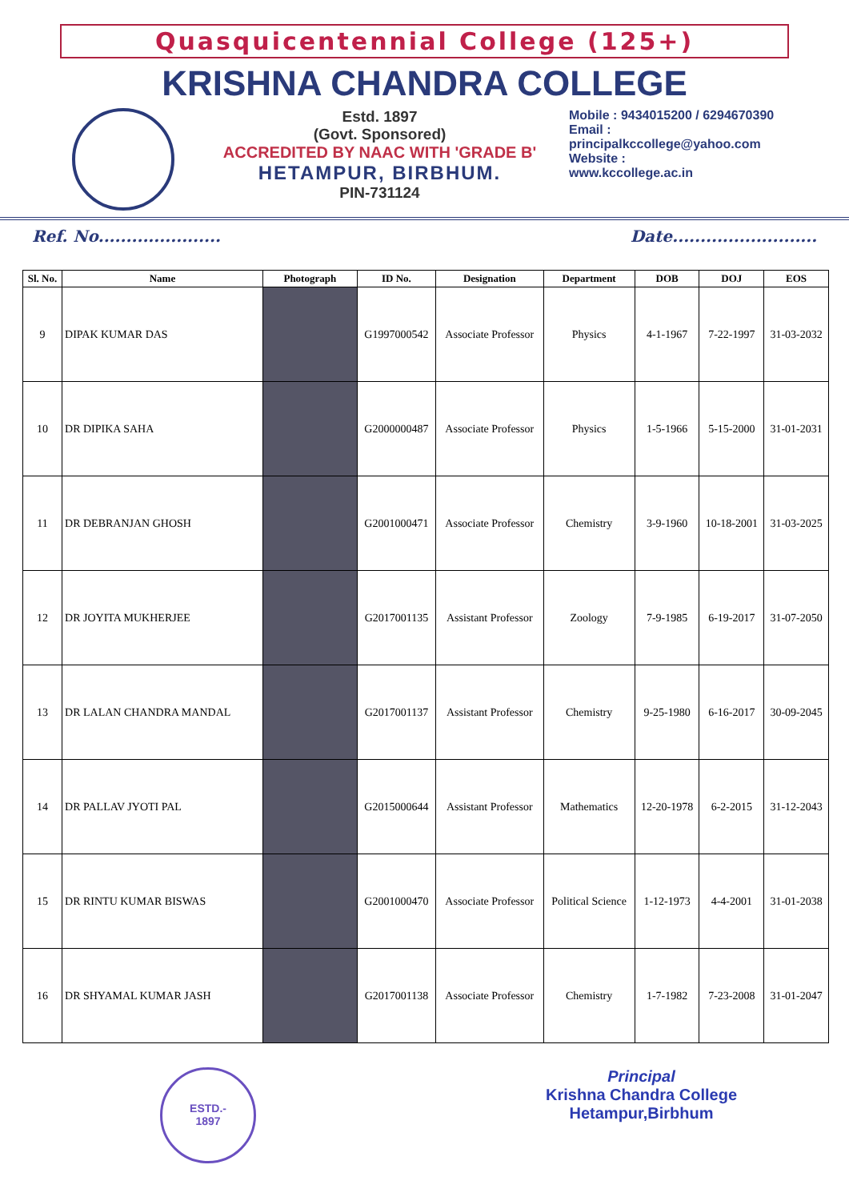Quasquicentennial College (125+)
KRISHNA CHANDRA COLLEGE
Estd. 1897
(Govt. Sponsored)
ACCREDITED BY NAAC WITH 'GRADE B'
HETAMPUR, BIRBHUM.
PIN-731124
Mobile : 9434015200 / 6294670390
Email :
principalkccollege@yahoo.com
Website :
www.kccollege.ac.in
Ref. No...................... Date..........................
| Sl. No. | Name | Photograph | ID No. | Designation | Department | DOB | DOJ | EOS |
| --- | --- | --- | --- | --- | --- | --- | --- | --- |
| 9 | DIPAK KUMAR DAS | | G1997000542 | Associate Professor | Physics | 4-1-1967 | 7-22-1997 | 31-03-2032 |
| 10 | DR DIPIKA SAHA | | G2000000487 | Associate Professor | Physics | 1-5-1966 | 5-15-2000 | 31-01-2031 |
| 11 | DR DEBRANJAN GHOSH | | G2001000471 | Associate Professor | Chemistry | 3-9-1960 | 10-18-2001 | 31-03-2025 |
| 12 | DR JOYITA MUKHERJEE | | G2017001135 | Assistant Professor | Zoology | 7-9-1985 | 6-19-2017 | 31-07-2050 |
| 13 | DR LALAN CHANDRA MANDAL | | G2017001137 | Assistant Professor | Chemistry | 9-25-1980 | 6-16-2017 | 30-09-2045 |
| 14 | DR PALLAV JYOTI PAL | | G2015000644 | Assistant Professor | Mathematics | 12-20-1978 | 6-2-2015 | 31-12-2043 |
| 15 | DR RINTU KUMAR BISWAS | | G2001000470 | Associate Professor | Political Science | 1-12-1973 | 4-4-2001 | 31-01-2038 |
| 16 | DR SHYAMAL KUMAR JASH | | G2017001138 | Associate Professor | Chemistry | 1-7-1982 | 7-23-2008 | 31-01-2047 |
ESTD.-
1897
Principal
Krishna Chandra College
Hetampur,Birbhum